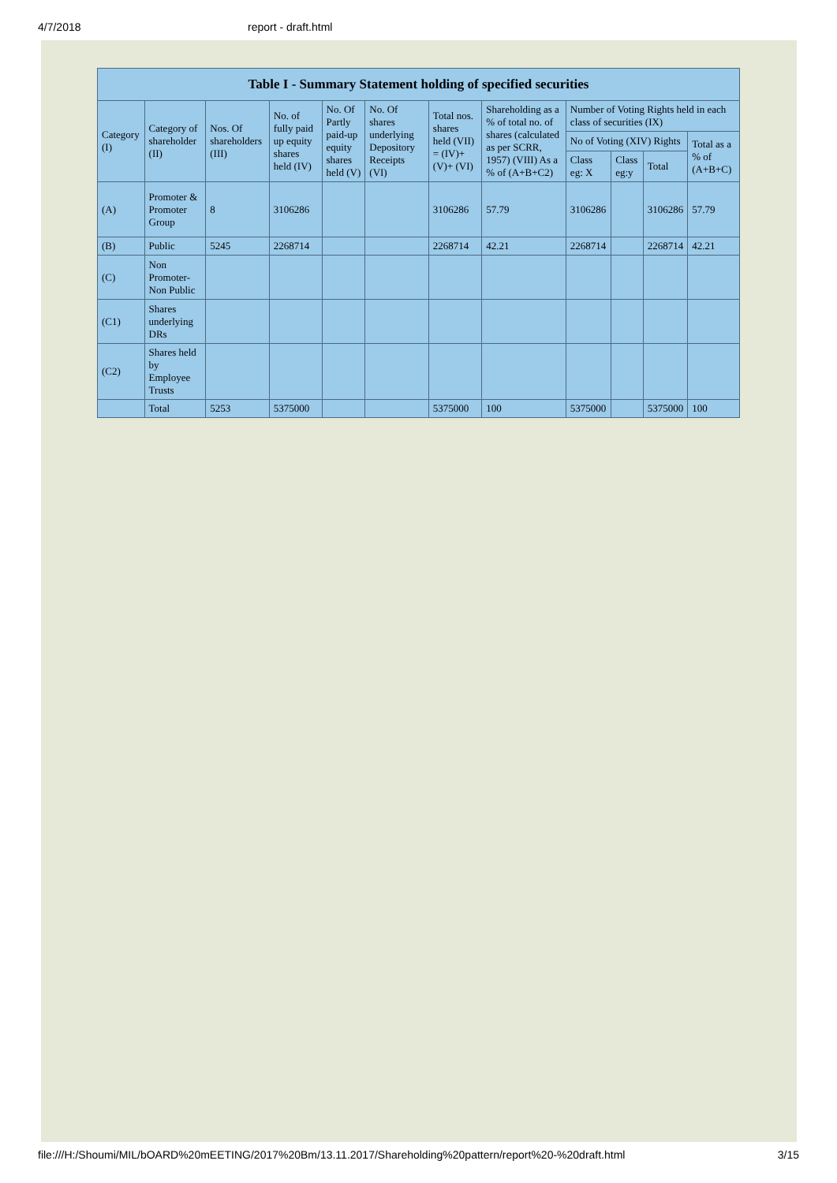4/7/2018 report - draft.html
| Table I - Summary Statement holding of specified securities | | | | | | | | | | | |
| --- | --- | --- | --- | --- | --- | --- | --- | --- | --- | --- | --- |
| Category (I) | Category of shareholder (II) | Nos. Of shareholders (III) | No. of fully paid up equity shares held (IV) | No. Of Partly paid-up equity shares held (V) | No. Of shares underlying Depository Receipts (VI) | Total nos. shares held (VII) = (IV)+ (V)+ (VI) | Shareholding as a % of total no. of shares (calculated as per SCRR, 1957) (VIII) As a % of (A+B+C2) | Number of Voting Rights held in each class of securities (IX) | | | |
| | | | | | | | | No of Voting (XIV) Rights | | | Total as a % of (A+B+C) |
| | | | | | | | | Class eg: X | Class eg:y | Total | |
| (A) | Promoter & Promoter Group | 8 | 3106286 | | | 3106286 | 57.79 | 3106286 | | 3106286 | 57.79 |
| (B) | Public | 5245 | 2268714 | | | 2268714 | 42.21 | 2268714 | | 2268714 | 42.21 |
| (C) | Non Promoter- Non Public | | | | | | | | | | |
| (C1) | Shares underlying DRs | | | | | | | | | | |
| (C2) | Shares held by Employee Trusts | | | | | | | | | | |
| | Total | 5253 | 5375000 | | | 5375000 | 100 | 5375000 | | 5375000 | 100 |
file:///H:/Shoumi/MIL/bOARD%20mEETING/2017%20Bm/13.11.2017/Shareholding%20pattern/report%20-%20draft.html 3/15